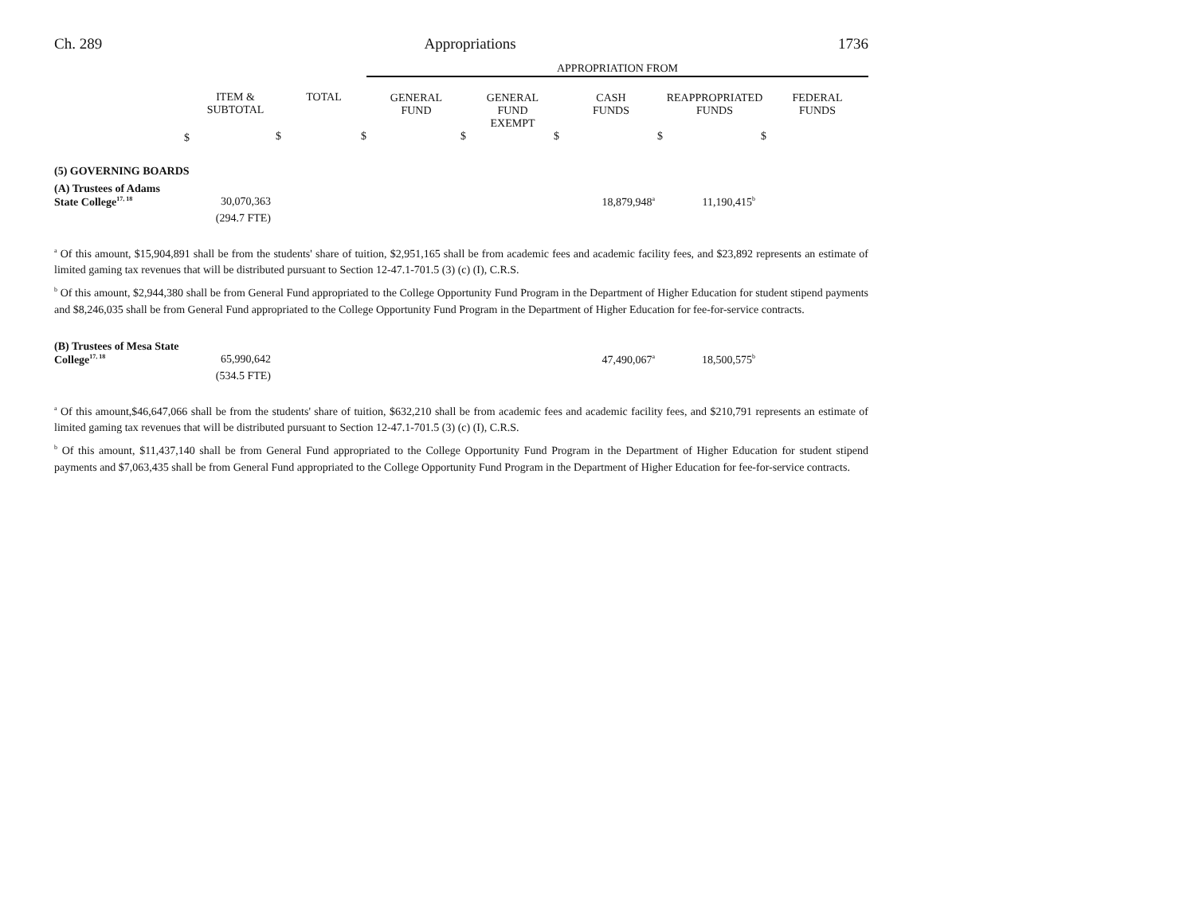Ch. 289 Appropriations 1736
| | | | APPROPRIATION FROM | | | | |
| --- | --- | --- | --- | --- | --- | --- | --- |
| | ITEM & SUBTOTAL | TOTAL | GENERAL FUND | GENERAL FUND EXEMPT | CASH FUNDS | REAPPROPRIATED FUNDS | FEDERAL FUNDS |
| $ | $ | $ | $ | $ | $ | $ | |
| (5) GOVERNING BOARDS | | | | | |
| (A) Trustees of Adams | | | | | |
| State College<sup>17, 18</sup> | 30,070,363 | | 18,879,948<sup>a</sup> | 11,190,415<sup>b</sup> | |
| | (294.7 FTE) | | | | |
<sup>a</sup> Of this amount, $15,904,891 shall be from the students' share of tuition, $2,951,165 shall be from academic fees and academic facility fees, and $23,892 represents an estimate of limited gaming tax revenues that will be distributed pursuant to Section 12-47.1-701.5 (3) (c) (I), C.R.S.
<sup>b</sup> Of this amount, $2,944,380 shall be from General Fund appropriated to the College Opportunity Fund Program in the Department of Higher Education for student stipend payments and $8,246,035 shall be from General Fund appropriated to the College Opportunity Fund Program in the Department of Higher Education for fee-for-service contracts.
| (B) Trustees of Mesa State | | | | | |
| College<sup>17, 18</sup> | 65,990,642 | | 47,490,067<sup>a</sup> | 18,500,575<sup>b</sup> | |
| | (534.5 FTE) | | | | |
<sup>a</sup> Of this amount,$46,647,066 shall be from the students' share of tuition, $632,210 shall be from academic fees and academic facility fees, and $210,791 represents an estimate of limited gaming tax revenues that will be distributed pursuant to Section 12-47.1-701.5 (3) (c) (I), C.R.S.
<sup>b</sup> Of this amount, $11,437,140 shall be from General Fund appropriated to the College Opportunity Fund Program in the Department of Higher Education for student stipend payments and $7,063,435 shall be from General Fund appropriated to the College Opportunity Fund Program in the Department of Higher Education for fee-for-service contracts.